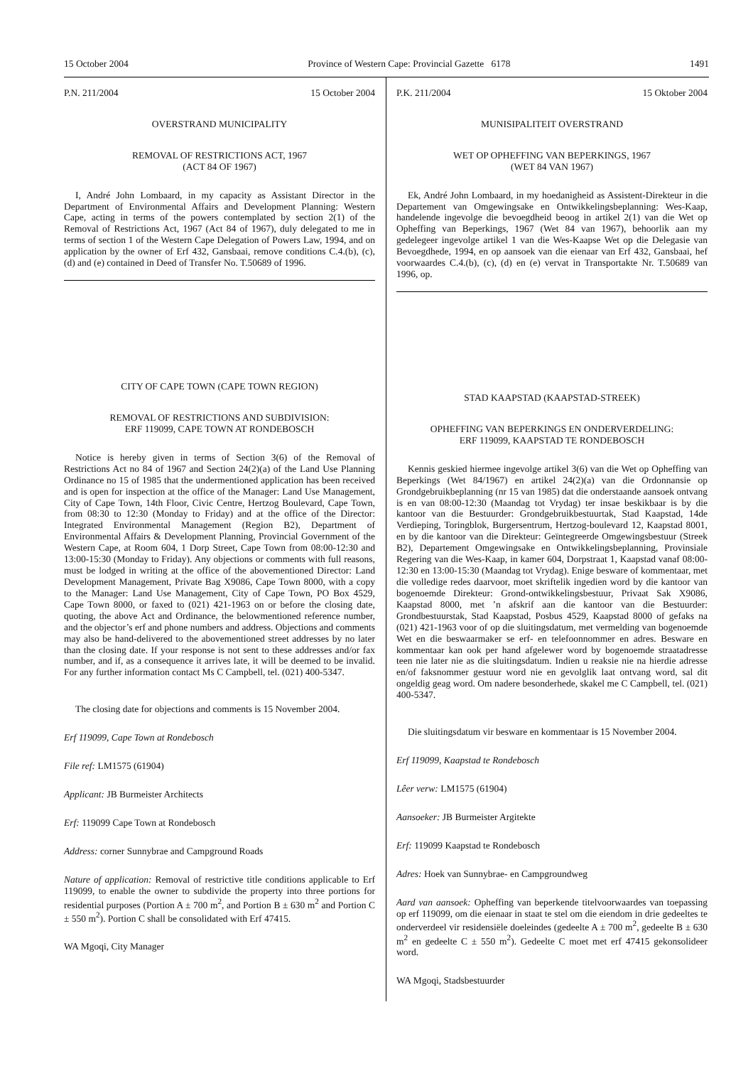15 October 2004 Province of Western Cape: Provincial Gazette 6178 1491
P.N. 211/2004 15 October 2004
OVERSTRAND MUNICIPALITY
REMOVAL OF RESTRICTIONS ACT, 1967
(ACT 84 OF 1967)
I, André John Lombaard, in my capacity as Assistant Director in the Department of Environmental Affairs and Development Planning: Western Cape, acting in terms of the powers contemplated by section 2(1) of the Removal of Restrictions Act, 1967 (Act 84 of 1967), duly delegated to me in terms of section 1 of the Western Cape Delegation of Powers Law, 1994, and on application by the owner of Erf 432, Gansbaai, remove conditions C.4.(b), (c), (d) and (e) contained in Deed of Transfer No. T.50689 of 1996.
CITY OF CAPE TOWN (CAPE TOWN REGION)
REMOVAL OF RESTRICTIONS AND SUBDIVISION:
ERF 119099, CAPE TOWN AT RONDEBOSCH
Notice is hereby given in terms of Section 3(6) of the Removal of Restrictions Act no 84 of 1967 and Section 24(2)(a) of the Land Use Planning Ordinance no 15 of 1985 that the undermentioned application has been received and is open for inspection at the office of the Manager: Land Use Management, City of Cape Town, 14th Floor, Civic Centre, Hertzog Boulevard, Cape Town, from 08:30 to 12:30 (Monday to Friday) and at the office of the Director: Integrated Environmental Management (Region B2), Department of Environmental Affairs & Development Planning, Provincial Government of the Western Cape, at Room 604, 1 Dorp Street, Cape Town from 08:00-12:30 and 13:00-15:30 (Monday to Friday). Any objections or comments with full reasons, must be lodged in writing at the office of the abovementioned Director: Land Development Management, Private Bag X9086, Cape Town 8000, with a copy to the Manager: Land Use Management, City of Cape Town, PO Box 4529, Cape Town 8000, or faxed to (021) 421-1963 on or before the closing date, quoting, the above Act and Ordinance, the belowmentioned reference number, and the objector’s erf and phone numbers and address. Objections and comments may also be hand-delivered to the abovementioned street addresses by no later than the closing date. If your response is not sent to these addresses and/or fax number, and if, as a consequence it arrives late, it will be deemed to be invalid. For any further information contact Ms C Campbell, tel. (021) 400-5347.
The closing date for objections and comments is 15 November 2004.
Erf 119099, Cape Town at Rondebosch
File ref: LM1575 (61904)
Applicant: JB Burmeister Architects
Erf: 119099 Cape Town at Rondebosch
Address: corner Sunnybrae and Campground Roads
Nature of application: Removal of restrictive title conditions applicable to Erf 119099, to enable the owner to subdivide the property into three portions for residential purposes (Portion A ± 700 m<sup>2</sup>, and Portion B ± 630 m<sup>2</sup> and Portion C ± 550 m<sup>2</sup>). Portion C shall be consolidated with Erf 47415.
WA Mgoqi, City Manager
P.K. 211/2004 15 Oktober 2004
MUNISIPALITEIT OVERSTRAND
WET OP OPHEFFING VAN BEPERKINGS, 1967
(WET 84 VAN 1967)
Ek, André John Lombaard, in my hoedanigheid as Assistent-Direkteur in die Departement van Omgewingsake en Ontwikkelingsbeplanning: Wes-Kaap, handelende ingevolge die bevoegdheid beoog in artikel 2(1) van die Wet op Opheffing van Beperkings, 1967 (Wet 84 van 1967), behoorlik aan my gedelegeer ingevolge artikel 1 van die Wes-Kaapse Wet op die Delegasie van Bevoegdhede, 1994, en op aansoek van die eienaar van Erf 432, Gansbaai, hef voorwaardes C.4.(b), (c), (d) en (e) vervat in Transportakte Nr. T.50689 van 1996, op.
STAD KAAPSTAD (KAAPSTAD-STREEK)
OPHEFFING VAN BEPERKINGS EN ONDERVERDELING:
ERF 119099, KAAPSTAD TE RONDEBOSCH
Kennis geskied hiermee ingevolge artikel 3(6) van die Wet op Opheffing van Beperkings (Wet 84/1967) en artikel 24(2)(a) van die Ordonnansie op Grondgebruikbeplanning (nr 15 van 1985) dat die onderstaande aansoek ontvang is en van 08:00-12:30 (Maandag tot Vrydag) ter insae beskikbaar is by die kantoor van die Bestuurder: Grondgebruikbestuurtak, Stad Kaapstad, 14de Verdieping, Toringblok, Burgersentrum, Hertzog-boulevard 12, Kaapstad 8001, en by die kantoor van die Direkteur: Geïntegreerde Omgewingsbestuur (Streek B2), Departement Omgewingsake en Ontwikkelingsbeplanning, Provinsiale Regering van die Wes-Kaap, in kamer 604, Dorpstraat 1, Kaapstad vanaf 08:00-12:30 en 13:00-15:30 (Maandag tot Vrydag). Enige besware of kommentaar, met die volledige redes daarvoor, moet skriftelik ingedien word by die kantoor van bogenoemde Direkteur: Grond-ontwikkelingsbestuur, Privaat Sak X9086, Kaapstad 8000, met ’n afskrif aan die kantoor van die Bestuurder: Grondbestuurstak, Stad Kaapstad, Posbus 4529, Kaapstad 8000 of gefaks na (021) 421-1963 voor of op die sluitingsdatum, met vermelding van bogenoemde Wet en die beswaarmaker se erf- en telefoonnommer en adres. Besware en kommentaar kan ook per hand afgelewer word by bogenoemde straatadresse teen nie later nie as die sluitingsdatum. Indien u reaksie nie na hierdie adresse en/of faksnommer gestuur word nie en gevolglik laat ontvang word, sal dit ongeldig geag word. Om nadere besonderhede, skakel me C Campbell, tel. (021) 400-5347.
Die sluitingsdatum vir besware en kommentaar is 15 November 2004.
Erf 119099, Kaapstad te Rondebosch
Lêer verw: LM1575 (61904)
Aansoeker: JB Burmeister Argitekte
Erf: 119099 Kaapstad te Rondebosch
Adres: Hoek van Sunnybrae- en Campgroundweg
Aard van aansoek: Opheffing van beperkende titelvoorwaardes van toepassing op erf 119099, om die eienaar in staat te stel om die eiendom in drie gedeeltes te onderverdeel vir residensiële doeleindes (gedeelte A ± 700 m<sup>2</sup>, gedeelte B ± 630 m<sup>2</sup> en gedeelte C ± 550 m<sup>2</sup>). Gedeelte C moet met erf 47415 gekonsolideer word.
WA Mgoqi, Stadsbestuurder